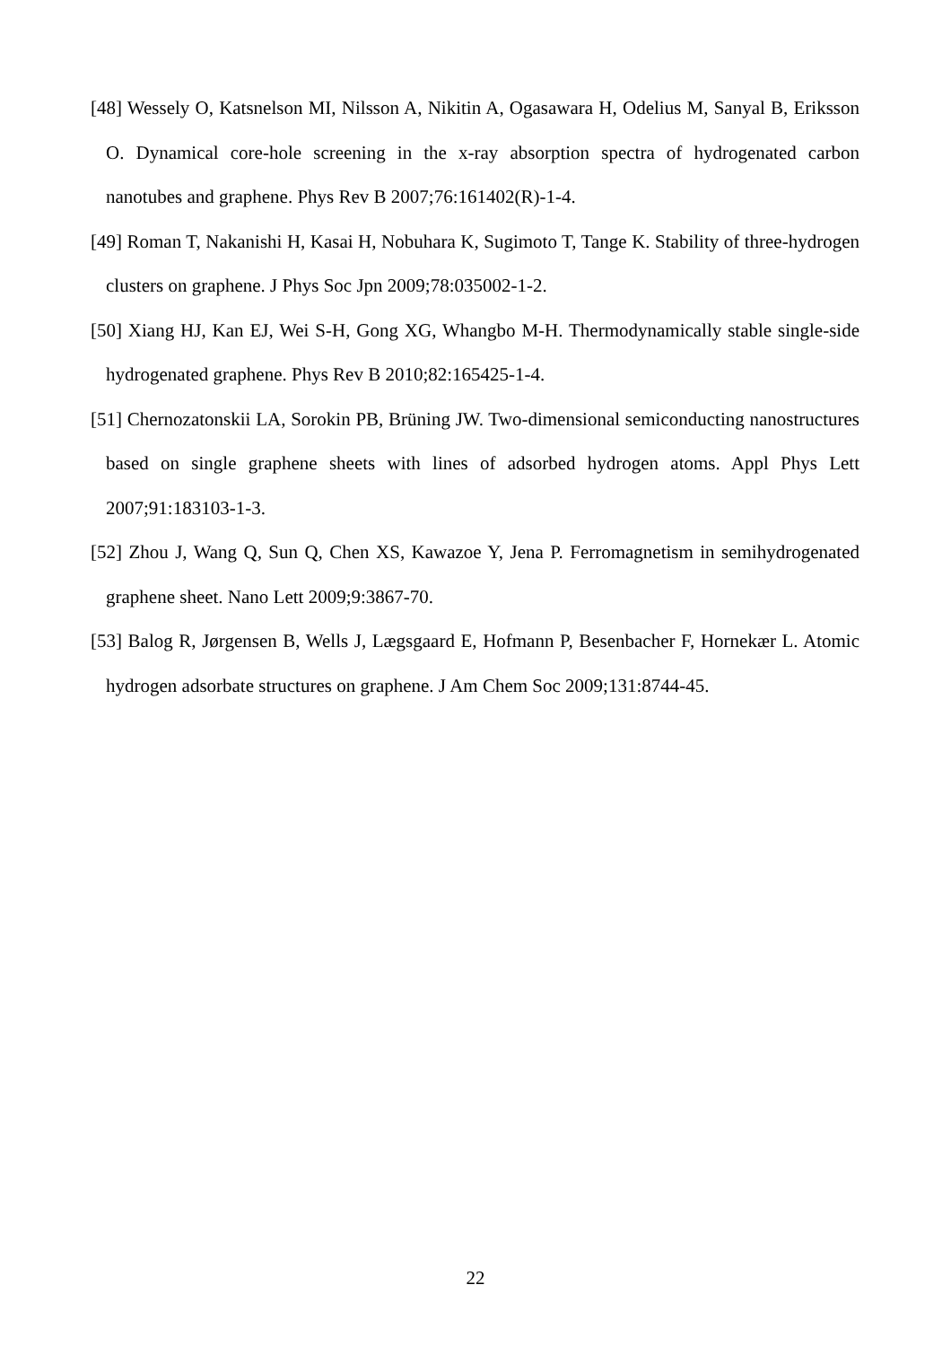[48] Wessely O, Katsnelson MI, Nilsson A, Nikitin A, Ogasawara H, Odelius M, Sanyal B, Eriksson O. Dynamical core-hole screening in the x-ray absorption spectra of hydrogenated carbon nanotubes and graphene. Phys Rev B 2007;76:161402(R)-1-4.
[49] Roman T, Nakanishi H, Kasai H, Nobuhara K, Sugimoto T, Tange K. Stability of three-hydrogen clusters on graphene. J Phys Soc Jpn 2009;78:035002-1-2.
[50] Xiang HJ, Kan EJ, Wei S-H, Gong XG, Whangbo M-H. Thermodynamically stable single-side hydrogenated graphene. Phys Rev B 2010;82:165425-1-4.
[51] Chernozatonskii LA, Sorokin PB, Brüning JW. Two-dimensional semiconducting nanostructures based on single graphene sheets with lines of adsorbed hydrogen atoms. Appl Phys Lett 2007;91:183103-1-3.
[52] Zhou J, Wang Q, Sun Q, Chen XS, Kawazoe Y, Jena P. Ferromagnetism in semihydrogenated graphene sheet. Nano Lett 2009;9:3867-70.
[53] Balog R, Jørgensen B, Wells J, Lægsgaard E, Hofmann P, Besenbacher F, Hornekær L. Atomic hydrogen adsorbate structures on graphene. J Am Chem Soc 2009;131:8744-45.
22